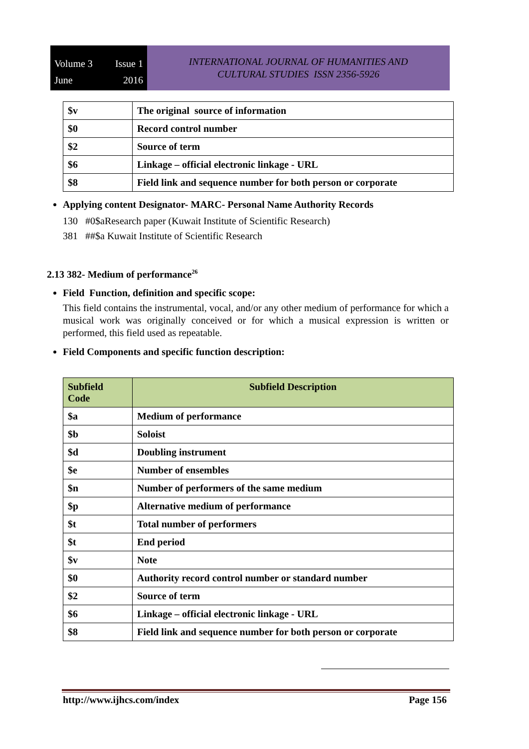Volume 3 Issue 1 June 2016
INTERNATIONAL JOURNAL OF HUMANITIES AND
CULTURAL STUDIES ISSN 2356-5926
| $v | The original source of information |
| $0 | Record control number |
| $2 | Source of term |
| $6 | Linkage – official electronic linkage - URL |
| $8 | Field link and sequence number for both person or corporate |
Applying content Designator- MARC- Personal Name Authority Records
130 #0$aResearch paper (Kuwait Institute of Scientific Research)
381 ##$a Kuwait Institute of Scientific Research
2.13 382- Medium of performance<sup>26</sup>
Field Function, definition and specific scope:
This field contains the instrumental, vocal, and/or any other medium of performance for which a musical work was originally conceived or for which a musical expression is written or performed, this field used as repeatable.
Field Components and specific function description:
| Subfield Code | Subfield Description |
| --- | --- |
| $a | Medium of performance |
| $b | Soloist |
| $d | Doubling instrument |
| $e | Number of ensembles |
| $n | Number of performers of the same medium |
| $p | Alternative medium of performance |
| $t | Total number of performers |
| $t | End period |
| $v | Note |
| $0 | Authority record control number or standard number |
| $2 | Source of term |
| $6 | Linkage – official electronic linkage - URL |
| $8 | Field link and sequence number for both person or corporate |
http://www.ijhcs.com/index Page 156